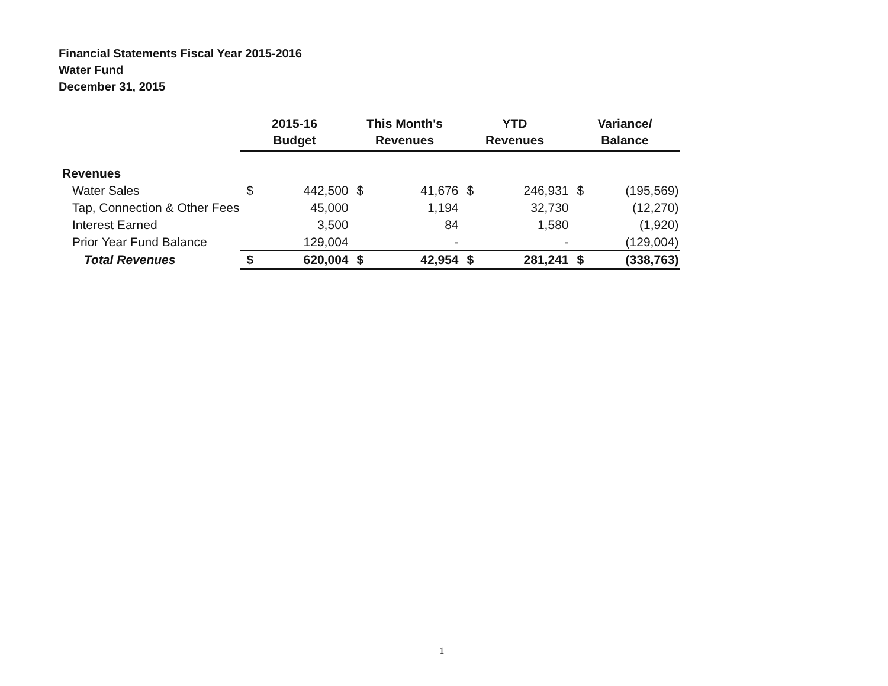Financial Statements Fiscal Year 2015-2016
Water Fund
December 31, 2015
| | 2015-16 Budget | | This Month's Revenues | | YTD Revenues | | Variance/ Balance | |
| --- | --- | --- | --- | --- | --- | --- | --- | --- |
| Revenues | | | | | | | | |
| Water Sales | $ | 442,500 | $ | 41,676 | $ | 246,931 | $ | (195,569) |
| Tap, Connection & Other Fees | | 45,000 | | 1,194 | | 32,730 | | (12,270) |
| Interest Earned | | 3,500 | | 84 | | 1,580 | | (1,920) |
| Prior Year Fund Balance | | 129,004 | | - | | - | | (129,004) |
| Total Revenues | $ | 620,004 | $ | 42,954 | $ | 281,241 | $ | (338,763) |
1